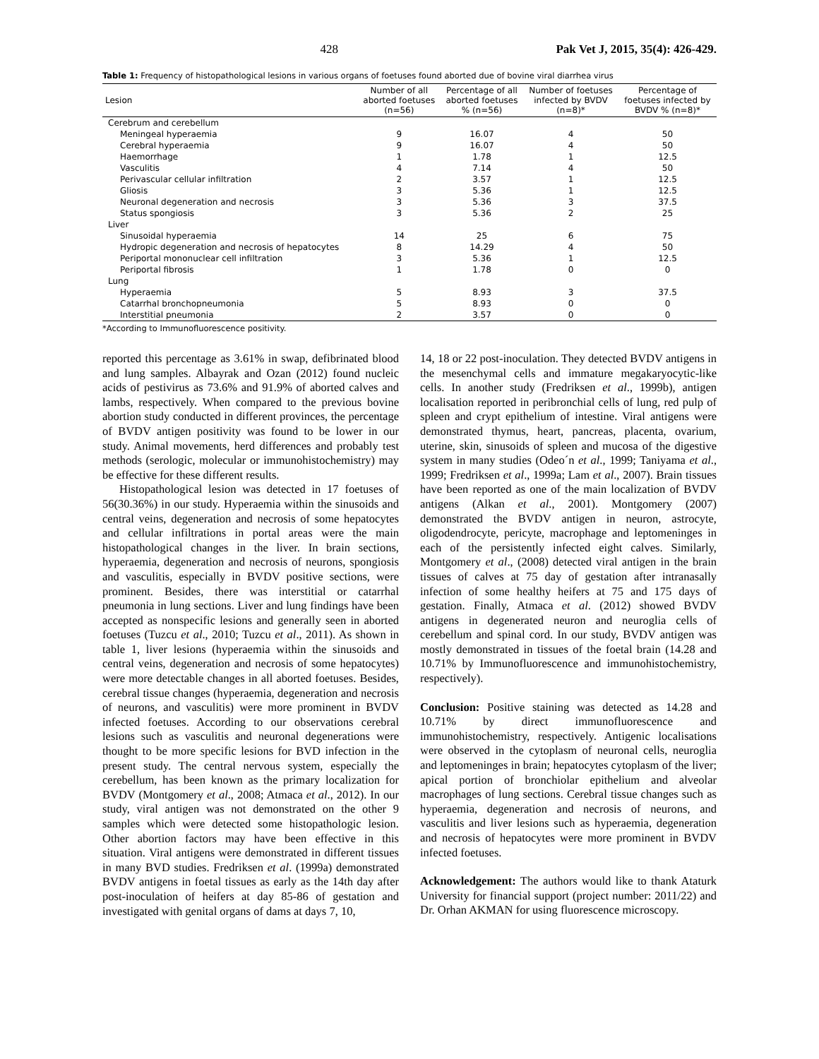428 Pak Vet J, 2015, 35(4): 426-429.
Table 1: Frequency of histopathological lesions in various organs of foetuses found aborted due of bovine viral diarrhea virus
| Lesion | Number of all aborted foetuses (n=56) | Percentage of all aborted foetuses % (n=56) | Number of foetuses infected by BVDV (n=8)* | Percentage of foetuses infected by BVDV % (n=8)* |
| --- | --- | --- | --- | --- |
| Cerebrum and cerebellum | | | | |
| Meningeal hyperaemia | 9 | 16.07 | 4 | 50 |
| Cerebral hyperaemia | 9 | 16.07 | 4 | 50 |
| Haemorrhage | 1 | 1.78 | 1 | 12.5 |
| Vasculitis | 4 | 7.14 | 4 | 50 |
| Perivascular cellular infiltration | 2 | 3.57 | 1 | 12.5 |
| Gliosis | 3 | 5.36 | 1 | 12.5 |
| Neuronal degeneration and necrosis | 3 | 5.36 | 3 | 37.5 |
| Status spongiosis | 3 | 5.36 | 2 | 25 |
| Liver | | | | |
| Sinusoidal hyperaemia | 14 | 25 | 6 | 75 |
| Hydropic degeneration and necrosis of hepatocytes | 8 | 14.29 | 4 | 50 |
| Periportal mononuclear cell infiltration | 3 | 5.36 | 1 | 12.5 |
| Periportal fibrosis | 1 | 1.78 | 0 | 0 |
| Lung | | | | |
| Hyperaemia | 5 | 8.93 | 3 | 37.5 |
| Catarrhal bronchopneumonia | 5 | 8.93 | 0 | 0 |
| Interstitial pneumonia | 2 | 3.57 | 0 | 0 |
*According to Immunofluorescence positivity.
reported this percentage as 3.61% in swap, defibrinated blood and lung samples. Albayrak and Ozan (2012) found nucleic acids of pestivirus as 73.6% and 91.9% of aborted calves and lambs, respectively. When compared to the previous bovine abortion study conducted in different provinces, the percentage of BVDV antigen positivity was found to be lower in our study. Animal movements, herd differences and probably test methods (serologic, molecular or immunohistochemistry) may be effective for these different results.
Histopathological lesion was detected in 17 foetuses of 56(30.36%) in our study. Hyperaemia within the sinusoids and central veins, degeneration and necrosis of some hepatocytes and cellular infiltrations in portal areas were the main histopathological changes in the liver. In brain sections, hyperaemia, degeneration and necrosis of neurons, spongiosis and vasculitis, especially in BVDV positive sections, were prominent. Besides, there was interstitial or catarrhal pneumonia in lung sections. Liver and lung findings have been accepted as nonspecific lesions and generally seen in aborted foetuses (Tuzcu et al., 2010; Tuzcu et al., 2011). As shown in table 1, liver lesions (hyperaemia within the sinusoids and central veins, degeneration and necrosis of some hepatocytes) were more detectable changes in all aborted foetuses. Besides, cerebral tissue changes (hyperaemia, degeneration and necrosis of neurons, and vasculitis) were more prominent in BVDV infected foetuses. According to our observations cerebral lesions such as vasculitis and neuronal degenerations were thought to be more specific lesions for BVD infection in the present study. The central nervous system, especially the cerebellum, has been known as the primary localization for BVDV (Montgomery et al., 2008; Atmaca et al., 2012). In our study, viral antigen was not demonstrated on the other 9 samples which were detected some histopathologic lesion. Other abortion factors may have been effective in this situation. Viral antigens were demonstrated in different tissues in many BVD studies. Fredriksen et al. (1999a) demonstrated BVDV antigens in foetal tissues as early as the 14th day after post-inoculation of heifers at day 85-86 of gestation and investigated with genital organs of dams at days 7, 10,
14, 18 or 22 post-inoculation. They detected BVDV antigens in the mesenchymal cells and immature megakaryocytic-like cells. In another study (Fredriksen et al., 1999b), antigen localisation reported in peribronchial cells of lung, red pulp of spleen and crypt epithelium of intestine. Viral antigens were demonstrated thymus, heart, pancreas, placenta, ovarium, uterine, skin, sinusoids of spleen and mucosa of the digestive system in many studies (Odeo´n et al., 1999; Taniyama et al., 1999; Fredriksen et al., 1999a; Lam et al., 2007). Brain tissues have been reported as one of the main localization of BVDV antigens (Alkan et al., 2001). Montgomery (2007) demonstrated the BVDV antigen in neuron, astrocyte, oligodendrocyte, pericyte, macrophage and leptomeninges in each of the persistently infected eight calves. Similarly, Montgomery et al., (2008) detected viral antigen in the brain tissues of calves at 75 day of gestation after intranasally infection of some healthy heifers at 75 and 175 days of gestation. Finally, Atmaca et al. (2012) showed BVDV antigens in degenerated neuron and neuroglia cells of cerebellum and spinal cord. In our study, BVDV antigen was mostly demonstrated in tissues of the foetal brain (14.28 and 10.71% by Immunofluorescence and immunohistochemistry, respectively).
Conclusion: Positive staining was detected as 14.28 and 10.71% by direct immunofluorescence and immunohistochemistry, respectively. Antigenic localisations were observed in the cytoplasm of neuronal cells, neuroglia and leptomeninges in brain; hepatocytes cytoplasm of the liver; apical portion of bronchiolar epithelium and alveolar macrophages of lung sections. Cerebral tissue changes such as hyperaemia, degeneration and necrosis of neurons, and vasculitis and liver lesions such as hyperaemia, degeneration and necrosis of hepatocytes were more prominent in BVDV infected foetuses.
Acknowledgement: The authors would like to thank Ataturk University for financial support (project number: 2011/22) and Dr. Orhan AKMAN for using fluorescence microscopy.